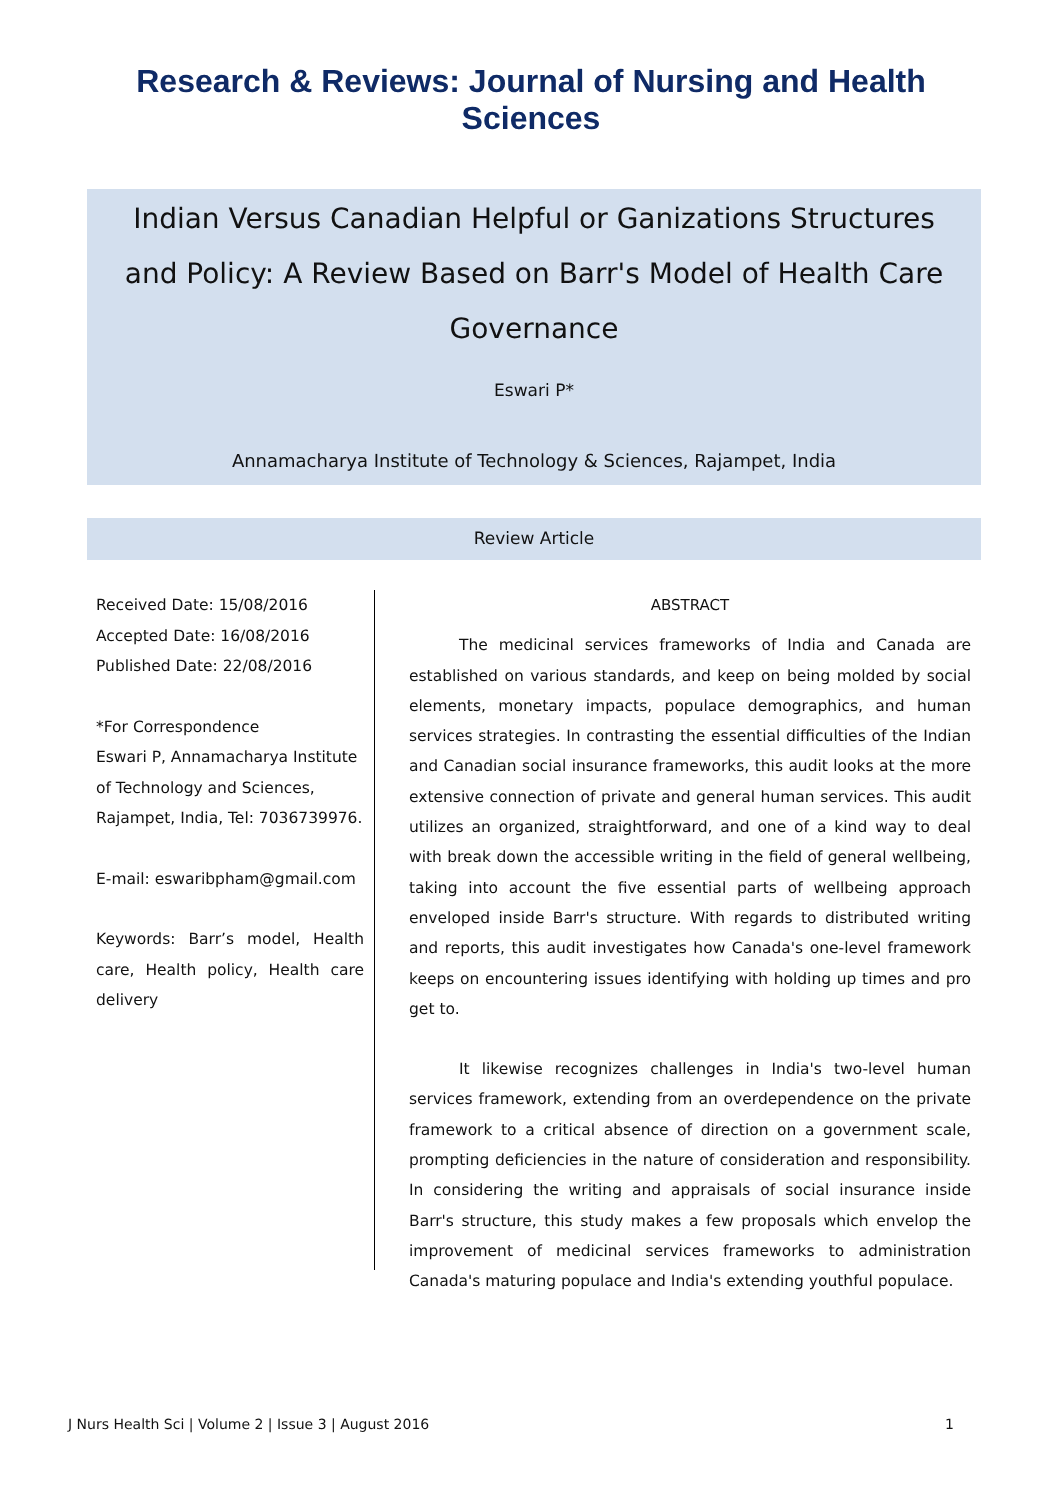Research & Reviews: Journal of Nursing and Health Sciences
Indian Versus Canadian Helpful or Ganizations Structures and Policy: A Review Based on Barr's Model of Health Care Governance
Eswari P*
Annamacharya Institute of Technology & Sciences, Rajampet, India
Review Article
Received Date: 15/08/2016
Accepted Date: 16/08/2016
Published Date: 22/08/2016
*For Correspondence
Eswari P, Annamacharya Institute of Technology and Sciences, Rajampet, India, Tel: 7036739976.
E-mail: eswaribpham@gmail.com
Keywords: Barr’s model, Health care, Health policy, Health care delivery
ABSTRACT
The medicinal services frameworks of India and Canada are established on various standards, and keep on being molded by social elements, monetary impacts, populace demographics, and human services strategies. In contrasting the essential difficulties of the Indian and Canadian social insurance frameworks, this audit looks at the more extensive connection of private and general human services. This audit utilizes an organized, straightforward, and one of a kind way to deal with break down the accessible writing in the field of general wellbeing, taking into account the five essential parts of wellbeing approach enveloped inside Barr's structure. With regards to distributed writing and reports, this audit investigates how Canada's one-level framework keeps on encountering issues identifying with holding up times and pro get to.
It likewise recognizes challenges in India's two-level human services framework, extending from an overdependence on the private framework to a critical absence of direction on a government scale, prompting deficiencies in the nature of consideration and responsibility. In considering the writing and appraisals of social insurance inside Barr's structure, this study makes a few proposals which envelop the improvement of medicinal services frameworks to administration Canada's maturing populace and India's extending youthful populace.
J Nurs Health Sci | Volume 2 | Issue 3 | August 2016 1